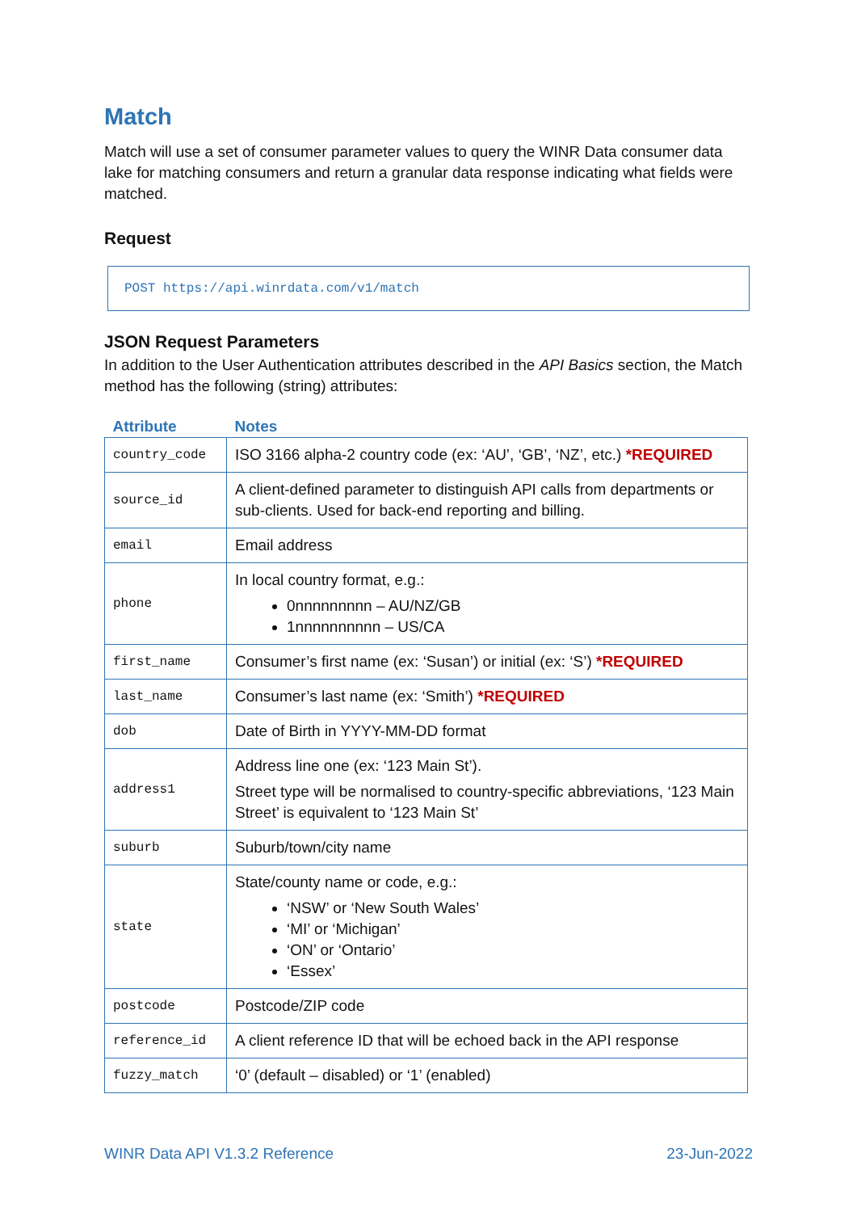Match
Match will use a set of consumer parameter values to query the WINR Data consumer data lake for matching consumers and return a granular data response indicating what fields were matched.
Request
POST https://api.winrdata.com/v1/match
JSON Request Parameters
In addition to the User Authentication attributes described in the API Basics section, the Match method has the following (string) attributes:
| Attribute | Notes |
| --- | --- |
| country_code | ISO 3166 alpha-2 country code (ex: ‘AU’, ‘GB’, ‘NZ’, etc.) *REQUIRED |
| source_id | A client-defined parameter to distinguish API calls from departments or sub-clients. Used for back-end reporting and billing. |
| email | Email address |
| phone | In local country format, e.g.: 0nnnnnnnnn – AU/NZ/GB 1nnnnnnnnnn – US/CA |
| first_name | Consumer’s first name (ex: ‘Susan’) or initial (ex: ‘S’) *REQUIRED |
| last_name | Consumer’s last name (ex: ‘Smith’) *REQUIRED |
| dob | Date of Birth in YYYY-MM-DD format |
| address1 | Address line one (ex: ‘123 Main St’). Street type will be normalised to country-specific abbreviations, ‘123 Main Street’ is equivalent to ‘123 Main St’ |
| suburb | Suburb/town/city name |
| state | State/county name or code, e.g.: ‘NSW’ or ‘New South Wales’ ‘MI’ or ‘Michigan’ ‘ON’ or ‘Ontario’ ‘Essex’ |
| postcode | Postcode/ZIP code |
| reference_id | A client reference ID that will be echoed back in the API response |
| fuzzy_match | ‘0’ (default – disabled) or ‘1’ (enabled) |
WINR Data API V1.3.2 Reference 23-Jun-2022